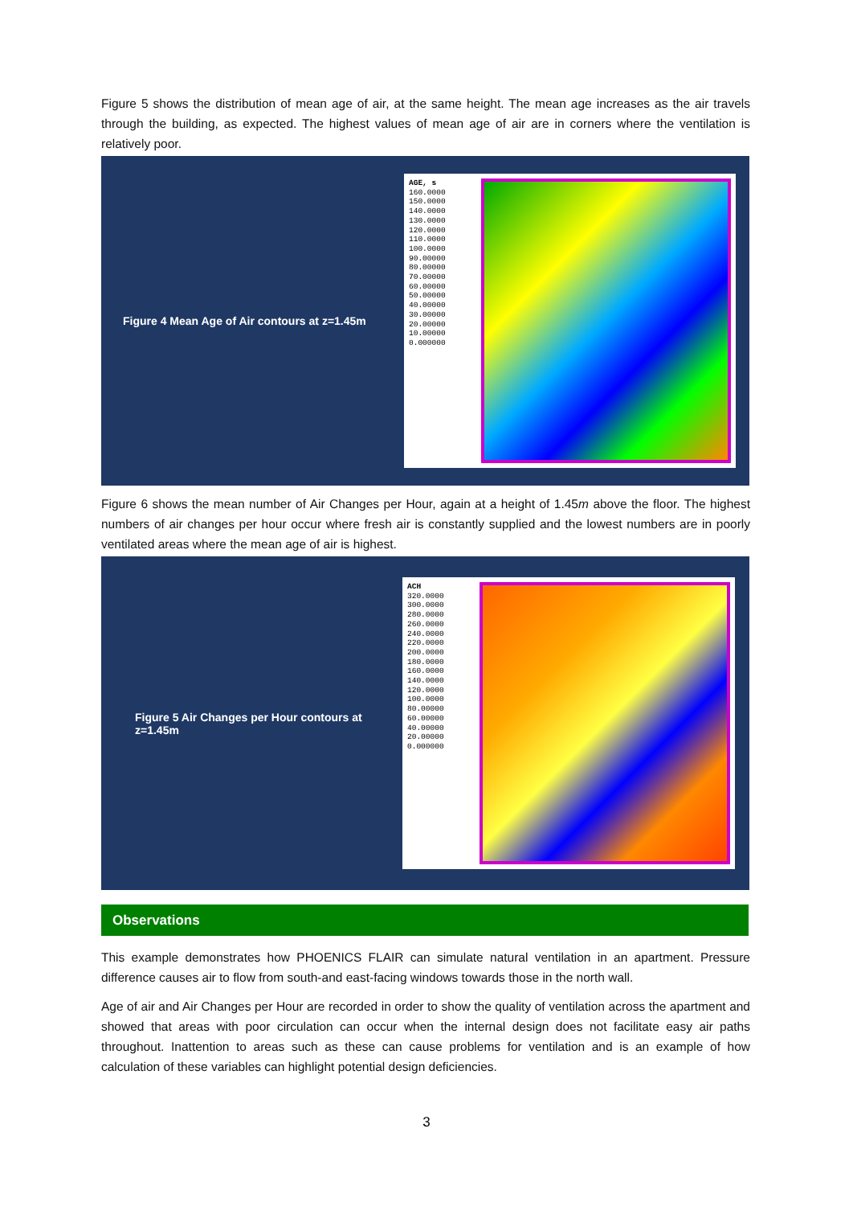Figure 5 shows the distribution of mean age of air, at the same height. The mean age increases as the air travels through the building, as expected. The highest values of mean age of air are in corners where the ventilation is relatively poor.
Figure 4 Mean Age of Air contours at z=1.45m
AGE, s
160.0000
150.0000
140.0000
130.0000
120.0000
110.0000
100.0000
90.00000
80.00000
70.00000
60.00000
50.00000
40.00000
30.00000
20.00000
10.00000
0.000000
Figure 6 shows the mean number of Air Changes per Hour, again at a height of 1.45m above the floor. The highest numbers of air changes per hour occur where fresh air is constantly supplied and the lowest numbers are in poorly ventilated areas where the mean age of air is highest.
Figure 5 Air Changes per Hour contours at z=1.45m
ACH
320.0000
300.0000
280.0000
260.0000
240.0000
220.0000
200.0000
180.0000
160.0000
140.0000
120.0000
100.0000
80.00000
60.00000
40.00000
20.00000
0.000000
Observations
This example demonstrates how PHOENICS FLAIR can simulate natural ventilation in an apartment. Pressure difference causes air to flow from south-and east-facing windows towards those in the north wall.
Age of air and Air Changes per Hour are recorded in order to show the quality of ventilation across the apartment and showed that areas with poor circulation can occur when the internal design does not facilitate easy air paths throughout. Inattention to areas such as these can cause problems for ventilation and is an example of how calculation of these variables can highlight potential design deficiencies.
3